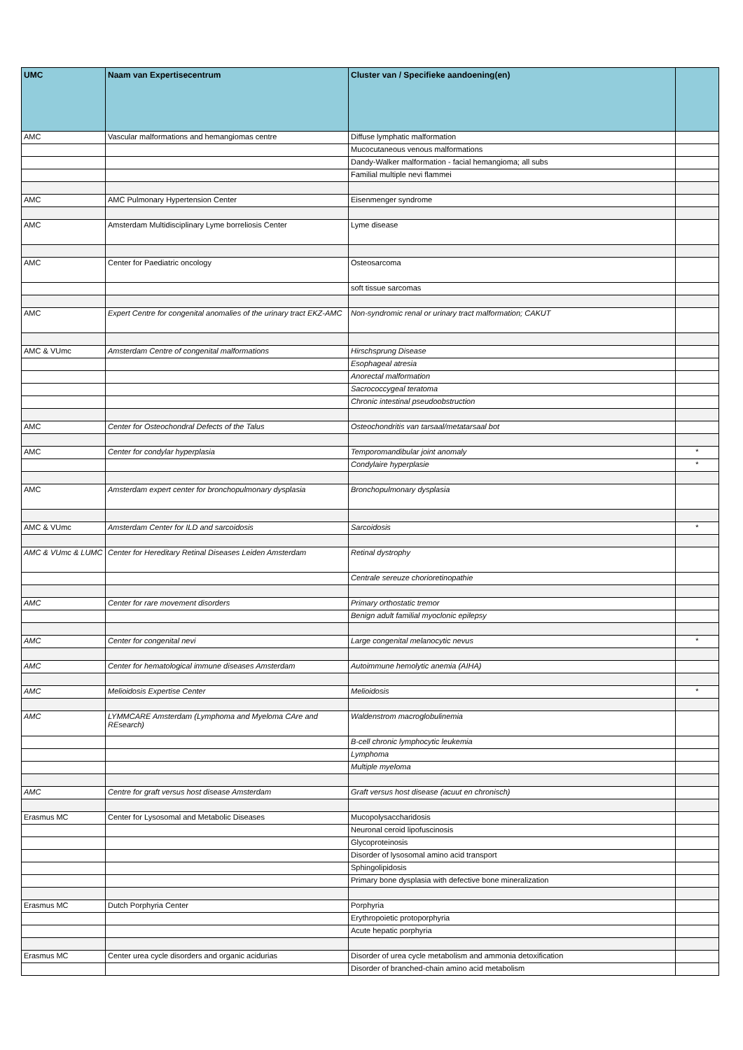| UMC | Naam van Expertisecentrum | Cluster van / Specifieke aandoening(en) | |
| --- | --- | --- | --- |
| AMC | Vascular malformations and hemangiomas centre | Diffuse lymphatic malformation | |
| | | Mucocutaneous venous malformations | |
| | | Dandy-Walker malformation - facial hemangioma; all subs | |
| | | Familial multiple nevi flammei | |
| AMC | AMC Pulmonary Hypertension Center | Eisenmenger syndrome | |
| AMC | Amsterdam Multidisciplinary Lyme borreliosis Center | Lyme disease | |
| AMC | Center for Paediatric oncology | Osteosarcoma | |
| | | soft tissue sarcomas | |
| AMC | Expert Centre for congenital anomalies of the urinary tract EKZ-AMC | Non-syndromic renal or urinary tract malformation; CAKUT | |
| AMC & VUmc | Amsterdam Centre of congenital malformations | Hirschsprung Disease | |
| | | Esophageal atresia | |
| | | Anorectal malformation | |
| | | Sacrococcygeal teratoma | |
| | | Chronic intestinal pseudoobstruction | |
| AMC | Center for Osteochondral Defects of the Talus | Osteochondritis van tarsaal/metatarsaal bot | |
| AMC | Center for condylar hyperplasia | Temporomandibular joint anomaly | * |
| | | Condylaire hyperplasie | * |
| AMC | Amsterdam expert center for bronchopulmonary dysplasia | Bronchopulmonary dysplasia | |
| AMC & VUmc | Amsterdam Center for ILD and sarcoidosis | Sarcoidosis | * |
| AMC & VUmc & LUMC | Center for Hereditary Retinal Diseases Leiden Amsterdam | Retinal dystrophy | |
| | | Centrale sereuze chorioretinopathie | |
| AMC | Center for rare movement disorders | Primary orthostatic tremor | |
| | | Benign adult familial myoclonic epilepsy | |
| AMC | Center for congenital nevi | Large congenital melanocytic nevus | * |
| AMC | Center for hematological immune diseases Amsterdam | Autoimmune hemolytic anemia (AIHA) | |
| AMC | Melioidosis Expertise Center | Melioidosis | * |
| AMC | LYMMCARE Amsterdam (Lymphoma and Myeloma CAre and REsearch) | Waldenstrom macroglobulinemia | |
| | | B-cell chronic lymphocytic leukemia | |
| | | Lymphoma | |
| | | Multiple myeloma | |
| AMC | Centre for graft versus host disease Amsterdam | Graft versus host disease (acuut en chronisch) | |
| Erasmus MC | Center for Lysosomal and Metabolic Diseases | Mucopolysaccharidosis | |
| | | Neuronal ceroid lipofuscinosis | |
| | | Glycoproteinosis | |
| | | Disorder of lysosomal amino acid transport | |
| | | Sphingolipidosis | |
| | | Primary bone dysplasia with defective bone mineralization | |
| Erasmus MC | Dutch Porphyria Center | Porphyria | |
| | | Erythropoietic protoporphyria | |
| | | Acute hepatic porphyria | |
| Erasmus MC | Center urea cycle disorders and organic acidurias | Disorder of urea cycle metabolism and ammonia detoxification | |
| | | Disorder of branched-chain amino acid metabolism | |